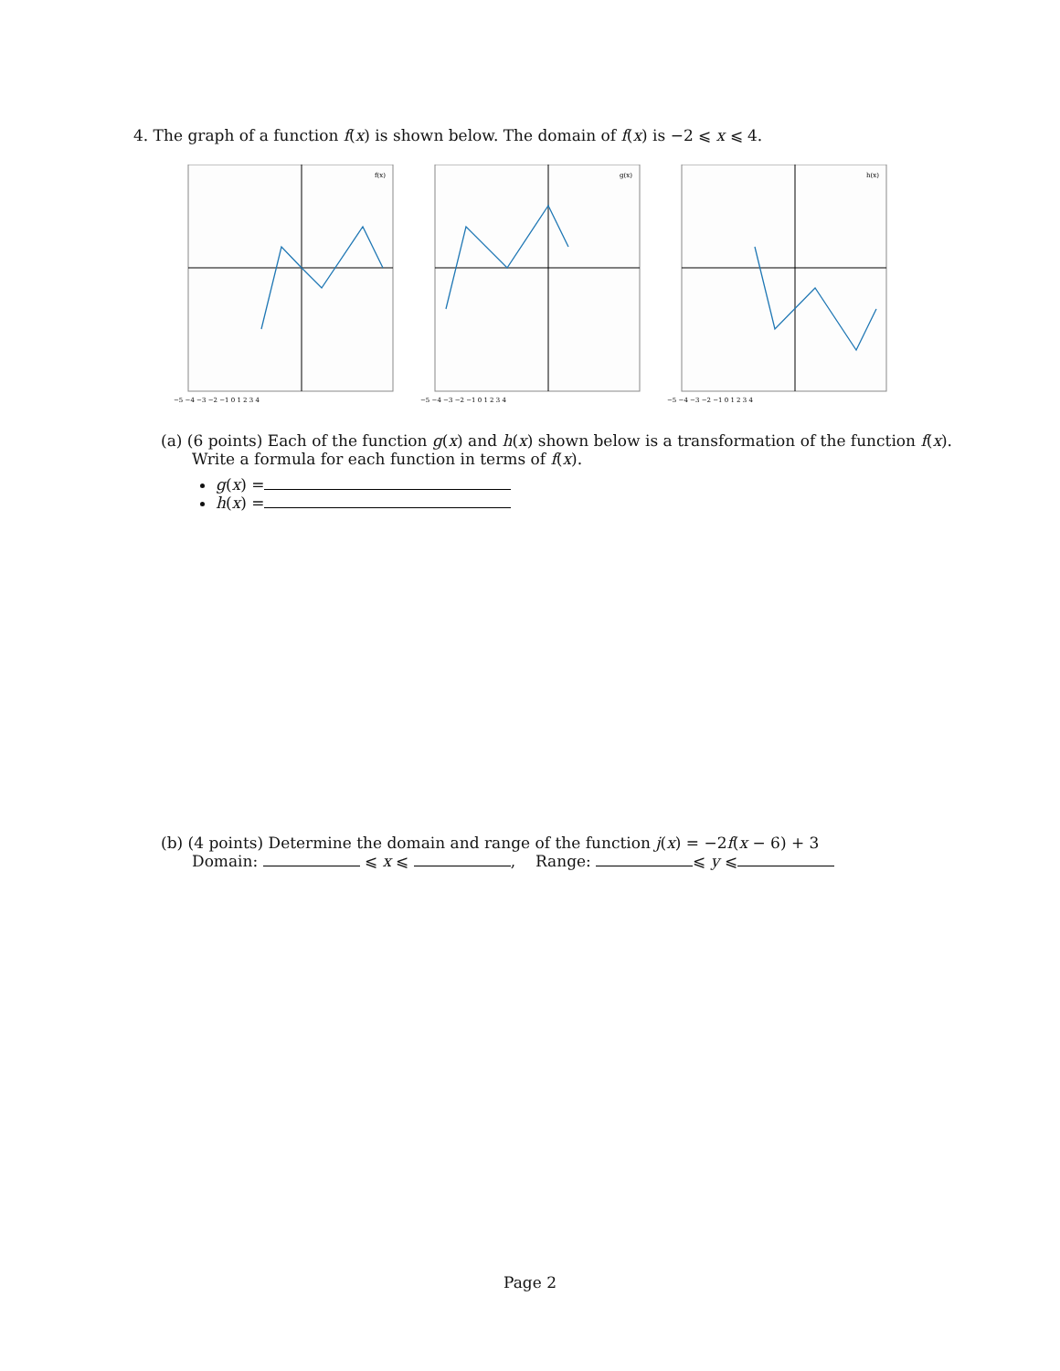4. The graph of a function f(x) is shown below. The domain of f(x) is −2 ⩽ x ⩽ 4.
f(x)
−5 −4 −3 −2 −1 0 1 2 3 4
g(x)
−5 −4 −3 −2 −1 0 1 2 3 4
h(x)
−5 −4 −3 −2 −1 0 1 2 3 4
(a) (6 points) Each of the function g(x) and h(x) shown below is a transformation of the function f(x).
Write a formula for each function in terms of f(x).
g(x) =
h(x) =
(b) (4 points) Determine the domain and range of the function j(x) = −2f(x − 6) + 3
Domain: ⩽ x ⩽ , Range: ⩽ y ⩽
Page 2